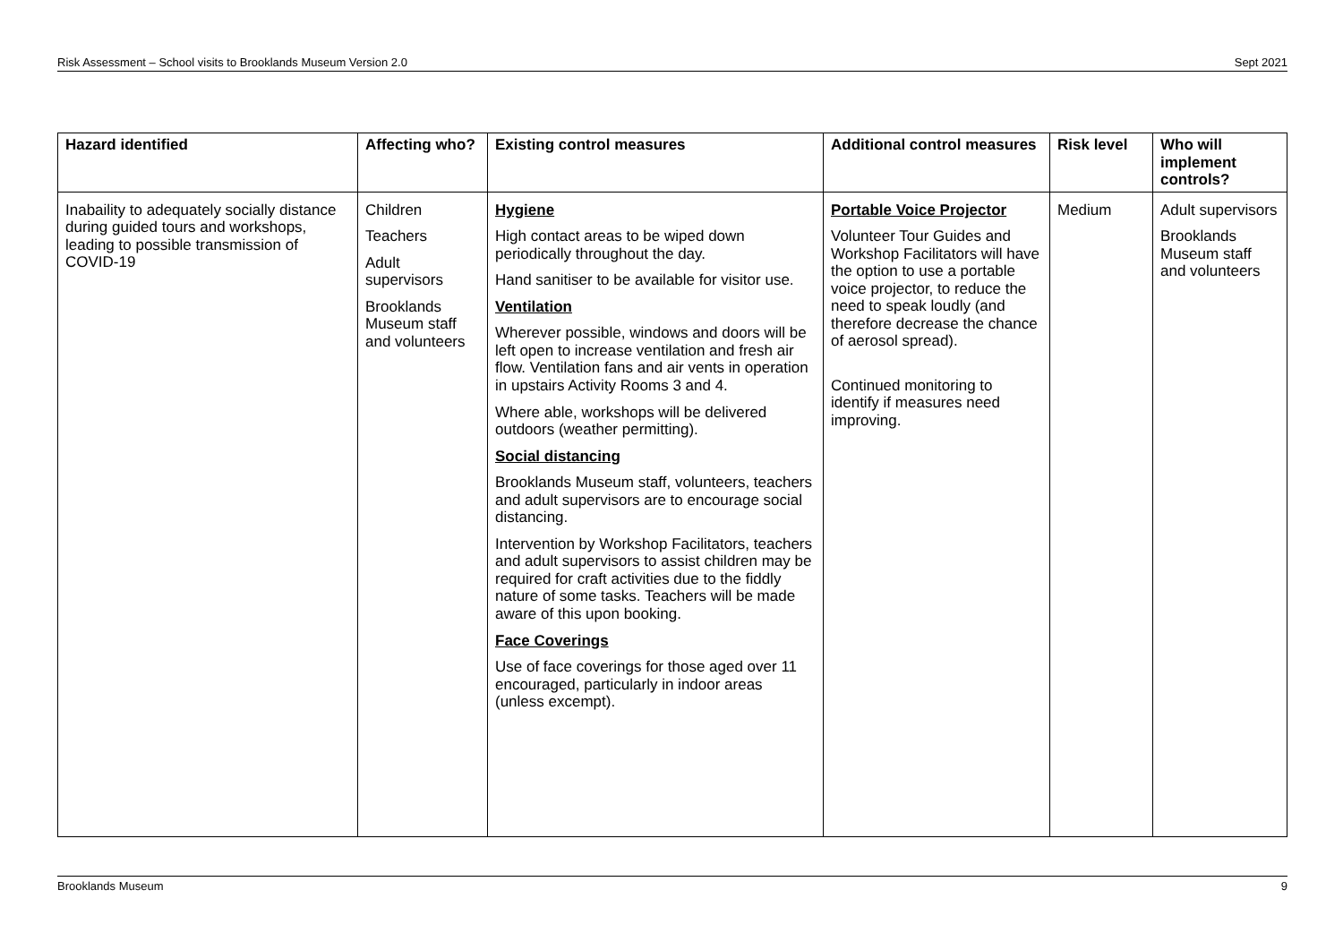Risk Assessment – School visits to Brooklands Museum Version 2.0 Sept 2021
| Hazard identified | Affecting who? | Existing control measures | Additional control measures | Risk level | Who will implement controls? |
| --- | --- | --- | --- | --- | --- |
| Inabaility to adequately socially distance during guided tours and workshops, leading to possible transmission of COVID-19 | Children Teachers Adult supervisors Brooklands Museum staff and volunteers | Hygiene High contact areas to be wiped down periodically throughout the day. Hand sanitiser to be available for visitor use. Ventilation Wherever possible, windows and doors will be left open to increase ventilation and fresh air flow. Ventilation fans and air vents in operation in upstairs Activity Rooms 3 and 4. Where able, workshops will be delivered outdoors (weather permitting). Social distancing Brooklands Museum staff, volunteers, teachers and adult supervisors are to encourage social distancing. Intervention by Workshop Facilitators, teachers and adult supervisors to assist children may be required for craft activities due to the fiddly nature of some tasks. Teachers will be made aware of this upon booking. Face Coverings Use of face coverings for those aged over 11 encouraged, particularly in indoor areas (unless excempt). | Portable Voice Projector Volunteer Tour Guides and Workshop Facilitators will have the option to use a portable voice projector, to reduce the need to speak loudly (and therefore decrease the chance of aerosol spread). Continued monitoring to identify if measures need improving. | Medium | Adult supervisors Brooklands Museum staff and volunteers |
Brooklands Museum 9